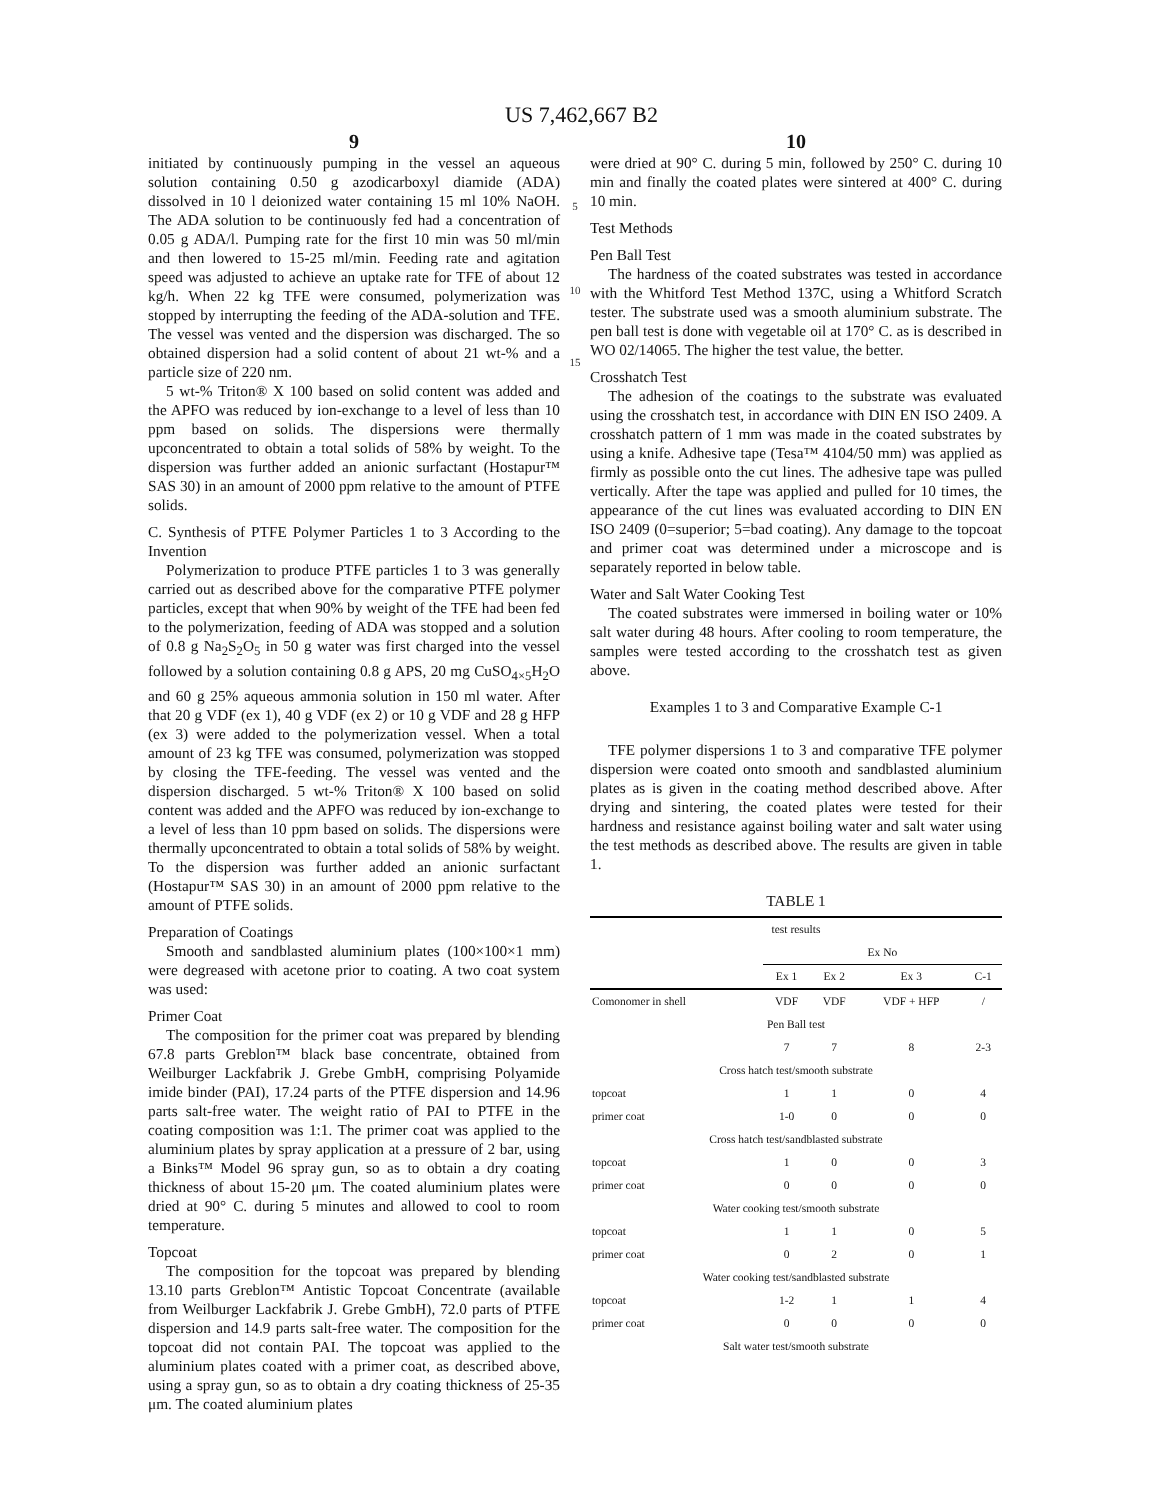US 7,462,667 B2
9
initiated by continuously pumping in the vessel an aqueous solution containing 0.50 g azodicarboxyl diamide (ADA) dissolved in 10 l deionized water containing 15 ml 10% NaOH. The ADA solution to be continuously fed had a concentration of 0.05 g ADA/l. Pumping rate for the first 10 min was 50 ml/min and then lowered to 15-25 ml/min. Feeding rate and agitation speed was adjusted to achieve an uptake rate for TFE of about 12 kg/h. When 22 kg TFE were consumed, polymerization was stopped by interrupting the feeding of the ADA-solution and TFE. The vessel was vented and the dispersion was discharged. The so obtained dispersion had a solid content of about 21 wt-% and a particle size of 220 nm.
5 wt-% Triton® X 100 based on solid content was added and the APFO was reduced by ion-exchange to a level of less than 10 ppm based on solids. The dispersions were thermally upconcentrated to obtain a total solids of 58% by weight. To the dispersion was further added an anionic surfactant (Hostapur™ SAS 30) in an amount of 2000 ppm relative to the amount of PTFE solids.
C. Synthesis of PTFE Polymer Particles 1 to 3 According to the Invention
Polymerization to produce PTFE particles 1 to 3 was generally carried out as described above for the comparative PTFE polymer particles, except that when 90% by weight of the TFE had been fed to the polymerization, feeding of ADA was stopped and a solution of 0.8 g Na<sub>2</sub>S<sub>2</sub>O<sub>5</sub> in 50 g water was first charged into the vessel followed by a solution containing 0.8 g APS, 20 mg CuSO<sub>4×5</sub>H<sub>2</sub>O and 60 g 25% aqueous ammonia solution in 150 ml water. After that 20 g VDF (ex 1), 40 g VDF (ex 2) or 10 g VDF and 28 g HFP (ex 3) were added to the polymerization vessel. When a total amount of 23 kg TFE was consumed, polymerization was stopped by closing the TFE-feeding. The vessel was vented and the dispersion discharged. 5 wt-% Triton® X 100 based on solid content was added and the APFO was reduced by ion-exchange to a level of less than 10 ppm based on solids. The dispersions were thermally upconcentrated to obtain a total solids of 58% by weight. To the dispersion was further added an anionic surfactant (Hostapur™ SAS 30) in an amount of 2000 ppm relative to the amount of PTFE solids.
Preparation of Coatings
Smooth and sandblasted aluminium plates (100×100×1 mm) were degreased with acetone prior to coating. A two coat system was used:
Primer Coat
The composition for the primer coat was prepared by blending 67.8 parts Greblon™ black base concentrate, obtained from Weilburger Lackfabrik J. Grebe GmbH, comprising Polyamide imide binder (PAI), 17.24 parts of the PTFE dispersion and 14.96 parts salt-free water. The weight ratio of PAI to PTFE in the coating composition was 1:1. The primer coat was applied to the aluminium plates by spray application at a pressure of 2 bar, using a Binks™ Model 96 spray gun, so as to obtain a dry coating thickness of about 15-20 μm. The coated aluminium plates were dried at 90° C. during 5 minutes and allowed to cool to room temperature.
Topcoat
The composition for the topcoat was prepared by blending 13.10 parts Greblon™ Antistic Topcoat Concentrate (available from Weilburger Lackfabrik J. Grebe GmbH), 72.0 parts of PTFE dispersion and 14.9 parts salt-free water. The composition for the topcoat did not contain PAI. The topcoat was applied to the aluminium plates coated with a primer coat, as described above, using a spray gun, so as to obtain a dry coating thickness of 25-35 μm. The coated aluminium plates
5
10
15
10
were dried at 90° C. during 5 min, followed by 250° C. during 10 min and finally the coated plates were sintered at 400° C. during 10 min.
Test Methods
Pen Ball Test
The hardness of the coated substrates was tested in accordance with the Whitford Test Method 137C, using a Whitford Scratch tester. The substrate used was a smooth aluminium substrate. The pen ball test is done with vegetable oil at 170° C. as is described in WO 02/14065. The higher the test value, the better.
Crosshatch Test
The adhesion of the coatings to the substrate was evaluated using the crosshatch test, in accordance with DIN EN ISO 2409. A crosshatch pattern of 1 mm was made in the coated substrates by using a knife. Adhesive tape (Tesa™ 4104/50 mm) was applied as firmly as possible onto the cut lines. The adhesive tape was pulled vertically. After the tape was applied and pulled for 10 times, the appearance of the cut lines was evaluated according to DIN EN ISO 2409 (0=superior; 5=bad coating). Any damage to the topcoat and primer coat was determined under a microscope and is separately reported in below table.
Water and Salt Water Cooking Test
The coated substrates were immersed in boiling water or 10% salt water during 48 hours. After cooling to room temperature, the samples were tested according to the crosshatch test as given above.
Examples 1 to 3 and Comparative Example C-1
TFE polymer dispersions 1 to 3 and comparative TFE polymer dispersion were coated onto smooth and sandblasted aluminium plates as is given in the coating method described above. After drying and sintering, the coated plates were tested for their hardness and resistance against boiling water and salt water using the test methods as described above. The results are given in table 1.
TABLE 1
| test results | | | | |
| --- | --- | --- | --- | --- |
| | Ex No | | | |
| | Ex 1 | Ex 2 | Ex 3 | C-1 |
| Comonomer in shell | VDF | VDF | VDF + HFP | / |
| Pen Ball test | | | | |
| | 7 | 7 | 8 | 2-3 |
| Cross hatch test/smooth substrate | | | | |
| topcoat | 1 | 1 | 0 | 4 |
| primer coat | 1-0 | 0 | 0 | 0 |
| Cross hatch test/sandblasted substrate | | | | |
| topcoat | 1 | 0 | 0 | 3 |
| primer coat | 0 | 0 | 0 | 0 |
| Water cooking test/smooth substrate | | | | |
| topcoat | 1 | 1 | 0 | 5 |
| primer coat | 0 | 2 | 0 | 1 |
| Water cooking test/sandblasted substrate | | | | |
| topcoat | 1-2 | 1 | 1 | 4 |
| primer coat | 0 | 0 | 0 | 0 |
| Salt water test/smooth substrate | | | | |